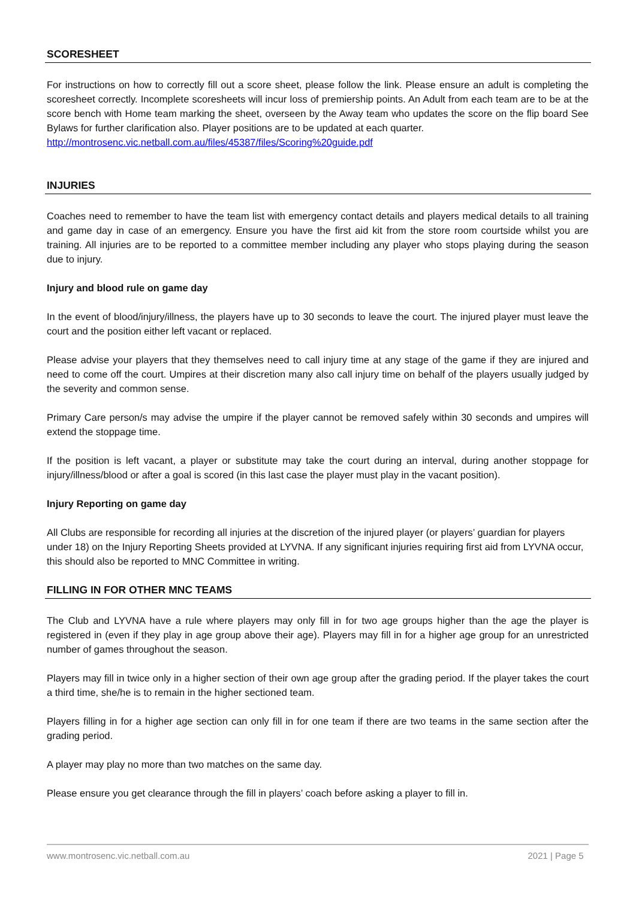SCORESHEET
For instructions on how to correctly fill out a score sheet, please follow the link. Please ensure an adult is completing the scoresheet correctly. Incomplete scoresheets will incur loss of premiership points. An Adult from each team are to be at the score bench with Home team marking the sheet, overseen by the Away team who updates the score on the flip board See Bylaws for further clarification also. Player positions are to be updated at each quarter.
http://montrosenc.vic.netball.com.au/files/45387/files/Scoring%20guide.pdf
INJURIES
Coaches need to remember to have the team list with emergency contact details and players medical details to all training and game day in case of an emergency. Ensure you have the first aid kit from the store room courtside whilst you are training. All injuries are to be reported to a committee member including any player who stops playing during the season due to injury.
Injury and blood rule on game day
In the event of blood/injury/illness, the players have up to 30 seconds to leave the court. The injured player must leave the court and the position either left vacant or replaced.
Please advise your players that they themselves need to call injury time at any stage of the game if they are injured and need to come off the court. Umpires at their discretion many also call injury time on behalf of the players usually judged by the severity and common sense.
Primary Care person/s may advise the umpire if the player cannot be removed safely within 30 seconds and umpires will extend the stoppage time.
If the position is left vacant, a player or substitute may take the court during an interval, during another stoppage for injury/illness/blood or after a goal is scored (in this last case the player must play in the vacant position).
Injury Reporting on game day
All Clubs are responsible for recording all injuries at the discretion of the injured player (or players’ guardian for players under 18) on the Injury Reporting Sheets provided at LYVNA. If any significant injuries requiring first aid from LYVNA occur, this should also be reported to MNC Committee in writing.
FILLING IN FOR OTHER MNC TEAMS
The Club and LYVNA have a rule where players may only fill in for two age groups higher than the age the player is registered in (even if they play in age group above their age). Players may fill in for a higher age group for an unrestricted number of games throughout the season.
Players may fill in twice only in a higher section of their own age group after the grading period. If the player takes the court a third time, she/he is to remain in the higher sectioned team.
Players filling in for a higher age section can only fill in for one team if there are two teams in the same section after the grading period.
A player may play no more than two matches on the same day.
Please ensure you get clearance through the fill in players’ coach before asking a player to fill in.
www.montrosenc.vic.netball.com.au 2021 | Page 5